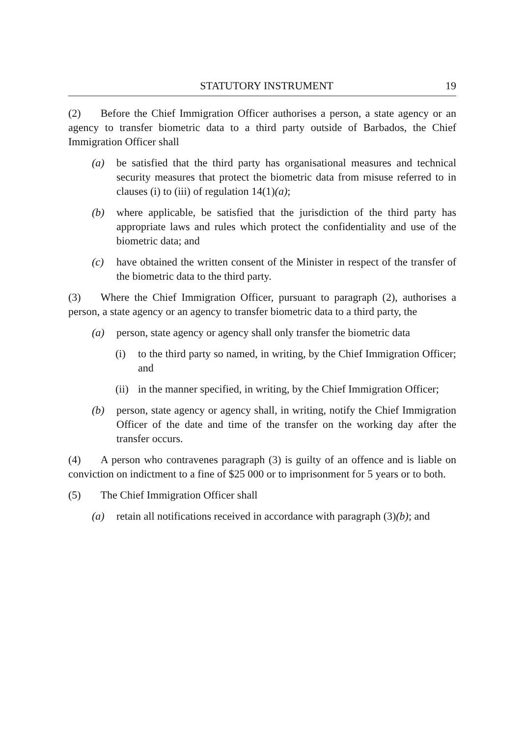STATUTORY INSTRUMENT 19
(2) Before the Chief Immigration Officer authorises a person, a state agency or an agency to transfer biometric data to a third party outside of Barbados, the Chief Immigration Officer shall
(a) be satisfied that the third party has organisational measures and technical security measures that protect the biometric data from misuse referred to in clauses (i) to (iii) of regulation 14(1)(a);
(b) where applicable, be satisfied that the jurisdiction of the third party has appropriate laws and rules which protect the confidentiality and use of the biometric data; and
(c) have obtained the written consent of the Minister in respect of the transfer of the biometric data to the third party.
(3) Where the Chief Immigration Officer, pursuant to paragraph (2), authorises a person, a state agency or an agency to transfer biometric data to a third party, the
(a) person, state agency or agency shall only transfer the biometric data
(i) to the third party so named, in writing, by the Chief Immigration Officer; and
(ii)
in the manner specified, in writing, by the Chief Immigration Officer;
(b) person, state agency or agency shall, in writing, notify the Chief Immigration Officer of the date and time of the transfer on the working day after the transfer occurs.
(4) A person who contravenes paragraph (3) is guilty of an offence and is liable on conviction on indictment to a fine of $25 000 or to imprisonment for 5 years or to both.
(5) The Chief Immigration Officer shall
(a) retain all notifications received in accordance with paragraph (3)(b); and